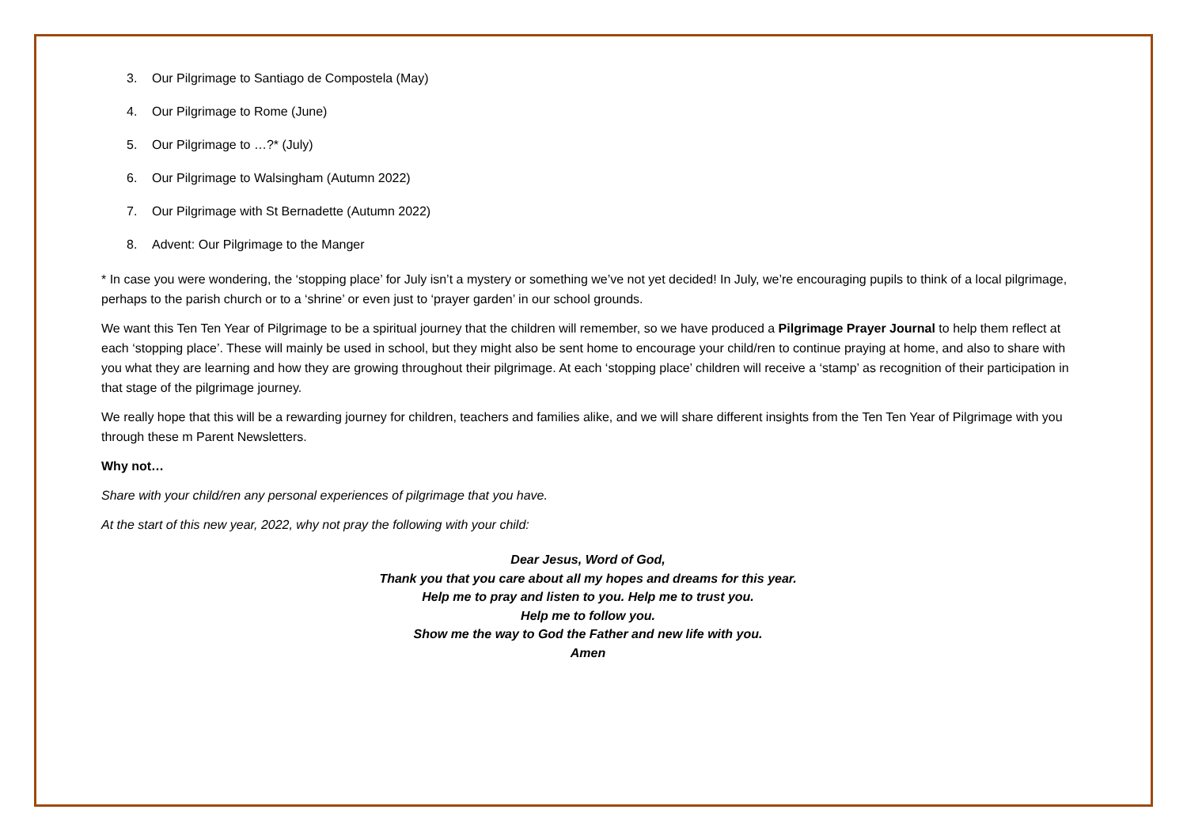3. Our Pilgrimage to Santiago de Compostela (May)
4. Our Pilgrimage to Rome (June)
5. Our Pilgrimage to …?* (July)
6. Our Pilgrimage to Walsingham (Autumn 2022)
7. Our Pilgrimage with St Bernadette (Autumn 2022)
8. Advent: Our Pilgrimage to the Manger
* In case you were wondering, the ‘stopping place’ for July isn’t a mystery or something we’ve not yet decided! In July, we’re encouraging pupils to think of a local pilgrimage, perhaps to the parish church or to a ‘shrine’ or even just to ‘prayer garden’ in our school grounds.
We want this Ten Ten Year of Pilgrimage to be a spiritual journey that the children will remember, so we have produced a Pilgrimage Prayer Journal to help them reflect at each ‘stopping place’. These will mainly be used in school, but they might also be sent home to encourage your child/ren to continue praying at home, and also to share with you what they are learning and how they are growing throughout their pilgrimage. At each ‘stopping place’ children will receive a ‘stamp’ as recognition of their participation in that stage of the pilgrimage journey.
We really hope that this will be a rewarding journey for children, teachers and families alike, and we will share different insights from the Ten Ten Year of Pilgrimage with you through these m Parent Newsletters.
Why not…
Share with your child/ren any personal experiences of pilgrimage that you have.
At the start of this new year, 2022, why not pray the following with your child:
Dear Jesus, Word of God,
Thank you that you care about all my hopes and dreams for this year.
Help me to pray and listen to you. Help me to trust you.
Help me to follow you.
Show me the way to God the Father and new life with you.
Amen